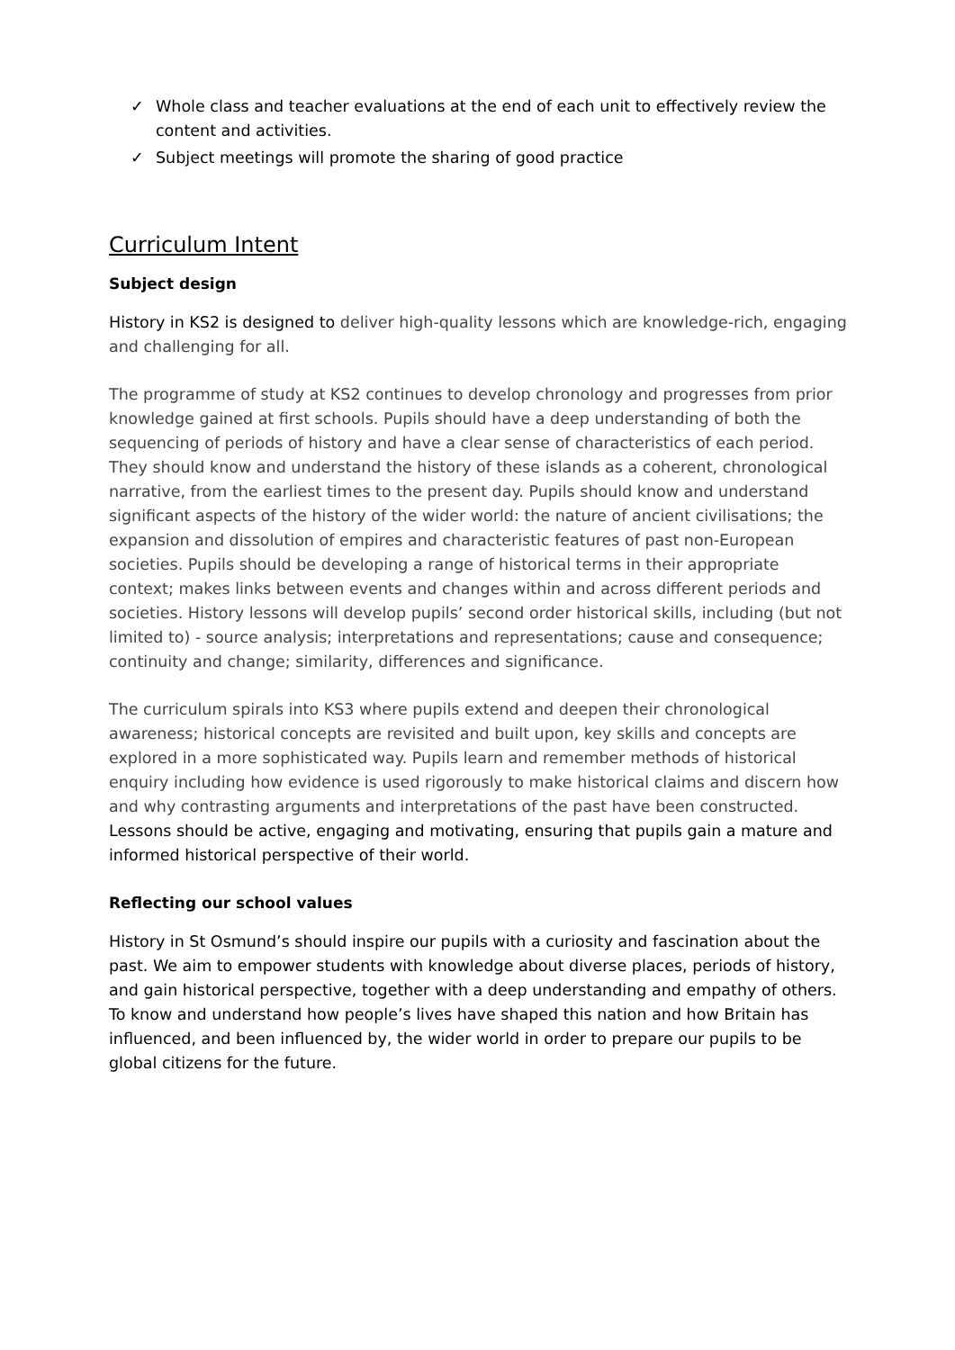✓ Whole class and teacher evaluations at the end of each unit to effectively review the content and activities.
✓ Subject meetings will promote the sharing of good practice
Curriculum Intent
Subject design
History in KS2 is designed to deliver high-quality lessons which are knowledge-rich, engaging and challenging for all.
The programme of study at KS2 continues to develop chronology and progresses from prior knowledge gained at first schools. Pupils should have a deep understanding of both the sequencing of periods of history and have a clear sense of characteristics of each period. They should know and understand the history of these islands as a coherent, chronological narrative, from the earliest times to the present day. Pupils should know and understand significant aspects of the history of the wider world: the nature of ancient civilisations; the expansion and dissolution of empires and characteristic features of past non-European societies. Pupils should be developing a range of historical terms in their appropriate context; makes links between events and changes within and across different periods and societies. History lessons will develop pupils’ second order historical skills, including (but not limited to) - source analysis; interpretations and representations; cause and consequence; continuity and change; similarity, differences and significance.
The curriculum spirals into KS3 where pupils extend and deepen their chronological awareness; historical concepts are revisited and built upon, key skills and concepts are explored in a more sophisticated way. Pupils learn and remember methods of historical enquiry including how evidence is used rigorously to make historical claims and discern how and why contrasting arguments and interpretations of the past have been constructed. Lessons should be active, engaging and motivating, ensuring that pupils gain a mature and informed historical perspective of their world.
Reflecting our school values
History in St Osmund’s should inspire our pupils with a curiosity and fascination about the past. We aim to empower students with knowledge about diverse places, periods of history, and gain historical perspective, together with a deep understanding and empathy of others. To know and understand how people’s lives have shaped this nation and how Britain has influenced, and been influenced by, the wider world in order to prepare our pupils to be global citizens for the future.